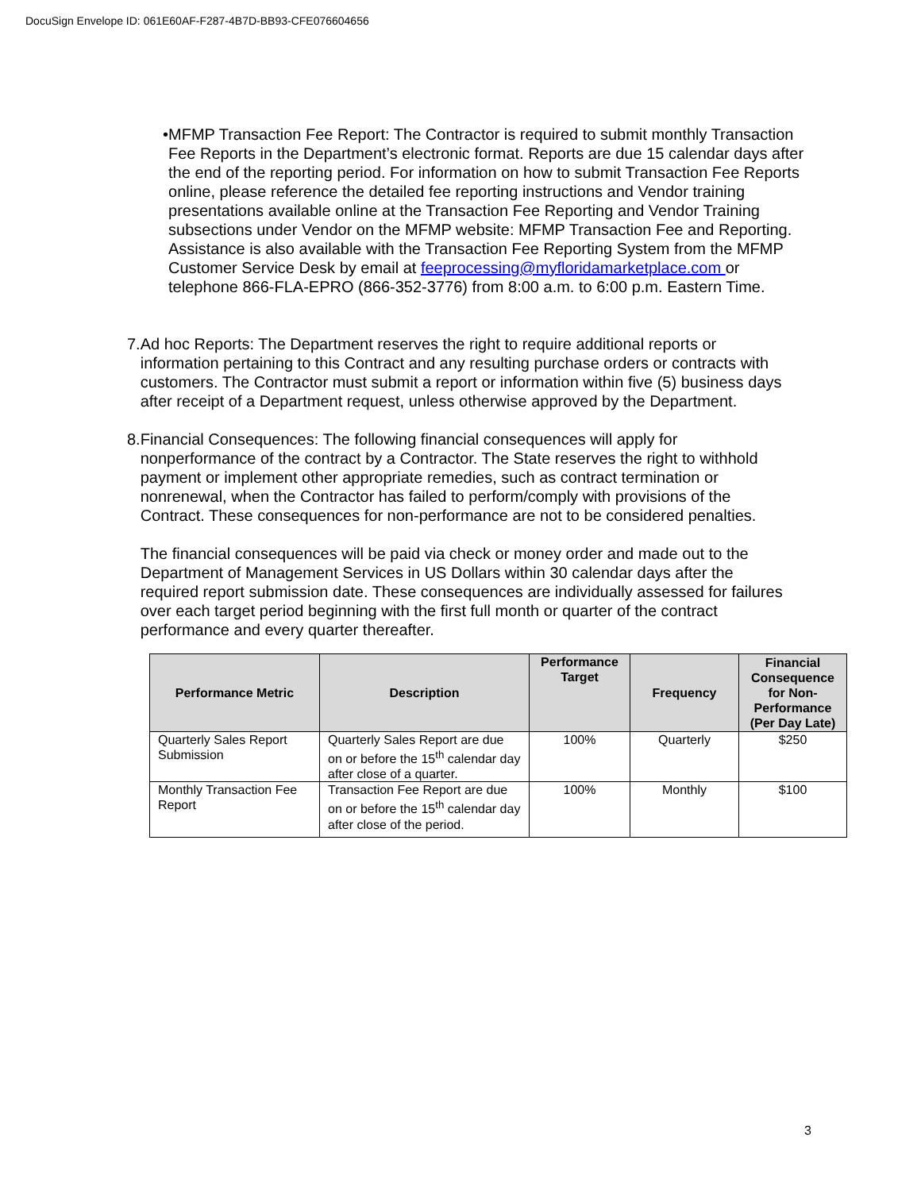DocuSign Envelope ID: 061E60AF-F287-4B7D-BB93-CFE076604656
• MFMP Transaction Fee Report: The Contractor is required to submit monthly Transaction Fee Reports in the Department’s electronic format. Reports are due 15 calendar days after the end of the reporting period. For information on how to submit Transaction Fee Reports online, please reference the detailed fee reporting instructions and Vendor training presentations available online at the Transaction Fee Reporting and Vendor Training subsections under Vendor on the MFMP website: MFMP Transaction Fee and Reporting. Assistance is also available with the Transaction Fee Reporting System from the MFMP Customer Service Desk by email at feeprocessing@myfloridamarketplace.com or telephone 866-FLA-EPRO (866-352-3776) from 8:00 a.m. to 6:00 p.m. Eastern Time.
7. Ad hoc Reports: The Department reserves the right to require additional reports or information pertaining to this Contract and any resulting purchase orders or contracts with customers. The Contractor must submit a report or information within five (5) business days after receipt of a Department request, unless otherwise approved by the Department.
8. Financial Consequences: The following financial consequences will apply for nonperformance of the contract by a Contractor. The State reserves the right to withhold payment or implement other appropriate remedies, such as contract termination or nonrenewal, when the Contractor has failed to perform/comply with provisions of the Contract. These consequences for non-performance are not to be considered penalties.
The financial consequences will be paid via check or money order and made out to the Department of Management Services in US Dollars within 30 calendar days after the required report submission date. These consequences are individually assessed for failures over each target period beginning with the first full month or quarter of the contract performance and every quarter thereafter.
| Performance Metric | Description | Performance Target | Frequency | Financial Consequence for Non-Performance (Per Day Late) |
| --- | --- | --- | --- | --- |
| Quarterly Sales Report Submission | Quarterly Sales Report are due on or before the 15<sup>th</sup> calendar day after close of a quarter. | 100% | Quarterly | $250 |
| Monthly Transaction Fee Report | Transaction Fee Report are due on or before the 15<sup>th</sup> calendar day after close of the period. | 100% | Monthly | $100 |
3